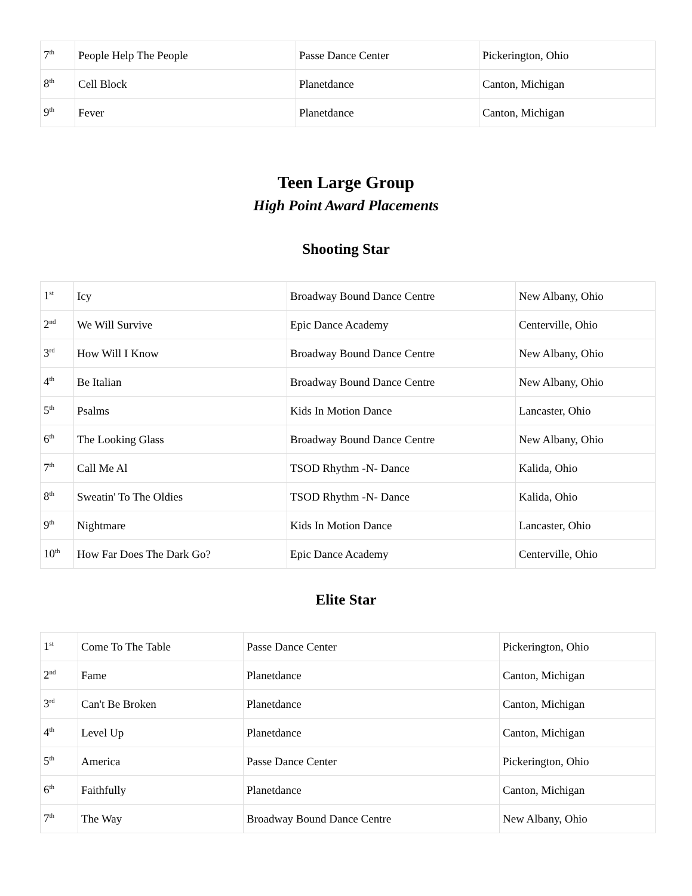| 7<sup>th</sup> | People Help The People | Passe Dance Center | Pickerington, Ohio |
| 8<sup>th</sup> | Cell Block | Planetdance | Canton, Michigan |
| 9<sup>th</sup> | Fever | Planetdance | Canton, Michigan |
Teen Large Group
High Point Award Placements
Shooting Star
| 1<sup>st</sup> | Icy | Broadway Bound Dance Centre | New Albany, Ohio |
| 2<sup>nd</sup> | We Will Survive | Epic Dance Academy | Centerville, Ohio |
| 3<sup>rd</sup> | How Will I Know | Broadway Bound Dance Centre | New Albany, Ohio |
| 4<sup>th</sup> | Be Italian | Broadway Bound Dance Centre | New Albany, Ohio |
| 5<sup>th</sup> | Psalms | Kids In Motion Dance | Lancaster, Ohio |
| 6<sup>th</sup> | The Looking Glass | Broadway Bound Dance Centre | New Albany, Ohio |
| 7<sup>th</sup> | Call Me Al | TSOD Rhythm -N- Dance | Kalida, Ohio |
| 8<sup>th</sup> | Sweatin' To The Oldies | TSOD Rhythm -N- Dance | Kalida, Ohio |
| 9<sup>th</sup> | Nightmare | Kids In Motion Dance | Lancaster, Ohio |
| 10<sup>th</sup> | How Far Does The Dark Go? | Epic Dance Academy | Centerville, Ohio |
Elite Star
| 1<sup>st</sup> | Come To The Table | Passe Dance Center | Pickerington, Ohio |
| 2<sup>nd</sup> | Fame | Planetdance | Canton, Michigan |
| 3<sup>rd</sup> | Can't Be Broken | Planetdance | Canton, Michigan |
| 4<sup>th</sup> | Level Up | Planetdance | Canton, Michigan |
| 5<sup>th</sup> | America | Passe Dance Center | Pickerington, Ohio |
| 6<sup>th</sup> | Faithfully | Planetdance | Canton, Michigan |
| 7<sup>th</sup> | The Way | Broadway Bound Dance Centre | New Albany, Ohio |